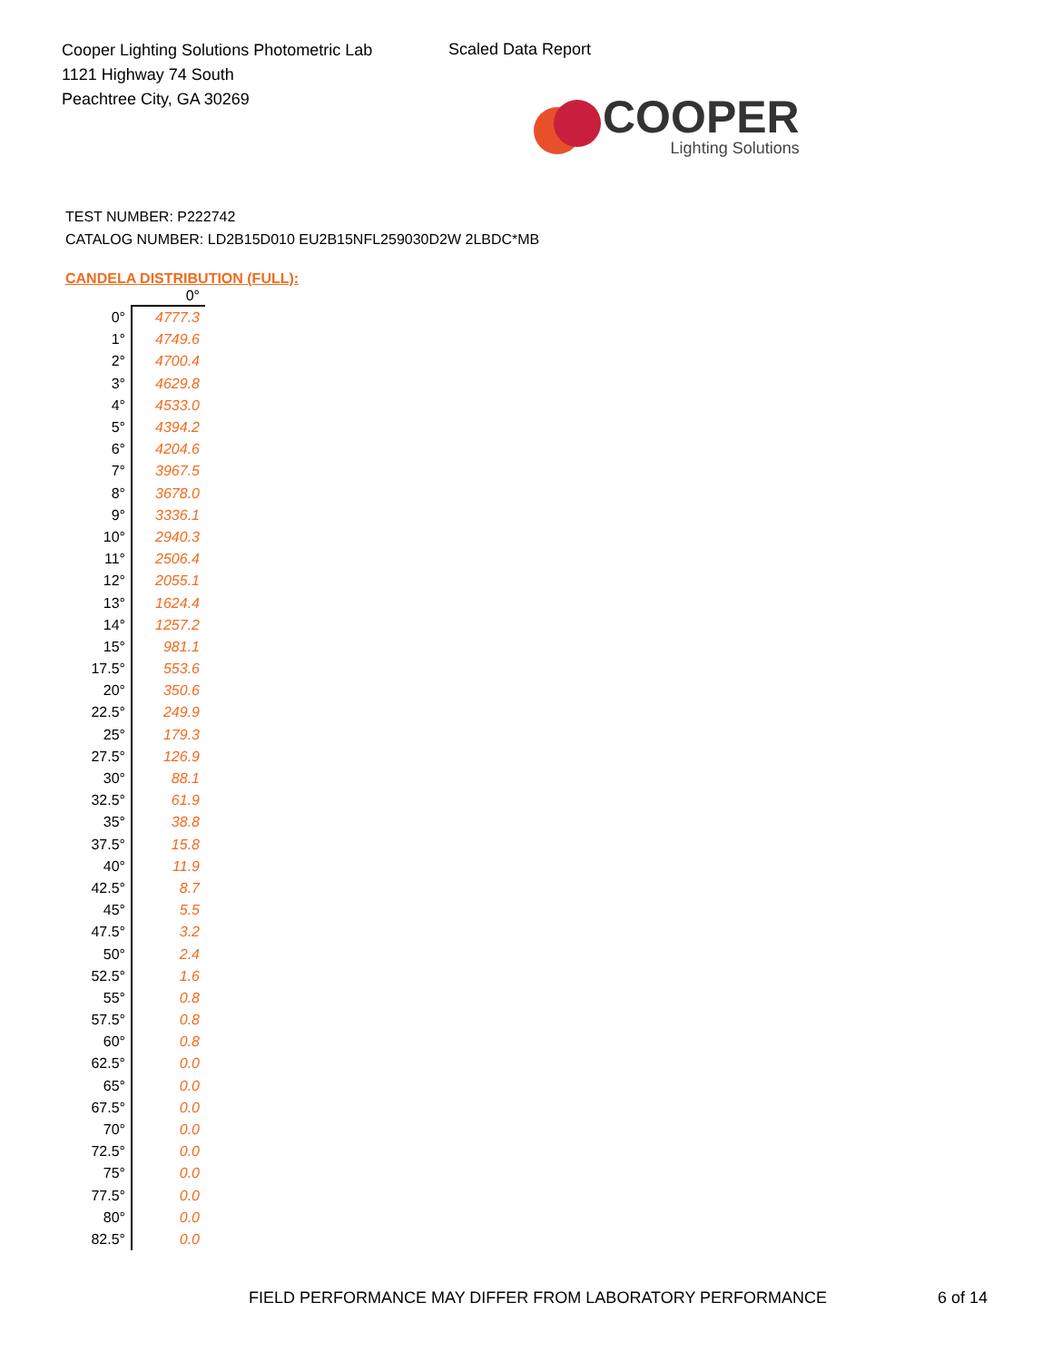Cooper Lighting Solutions Photometric Lab
1121 Highway 74 South
Peachtree City, GA 30269
Scaled Data Report
COOPER
Lighting Solutions
TEST NUMBER: P222742
CATALOG NUMBER: LD2B15D010 EU2B15NFL259030D2W 2LBDC*MB
CANDELA DISTRIBUTION (FULL):
| | 0° |
| --- | --- |
| 0° | 4777.3 |
| 1° | 4749.6 |
| 2° | 4700.4 |
| 3° | 4629.8 |
| 4° | 4533.0 |
| 5° | 4394.2 |
| 6° | 4204.6 |
| 7° | 3967.5 |
| 8° | 3678.0 |
| 9° | 3336.1 |
| 10° | 2940.3 |
| 11° | 2506.4 |
| 12° | 2055.1 |
| 13° | 1624.4 |
| 14° | 1257.2 |
| 15° | 981.1 |
| 17.5° | 553.6 |
| 20° | 350.6 |
| 22.5° | 249.9 |
| 25° | 179.3 |
| 27.5° | 126.9 |
| 30° | 88.1 |
| 32.5° | 61.9 |
| 35° | 38.8 |
| 37.5° | 15.8 |
| 40° | 11.9 |
| 42.5° | 8.7 |
| 45° | 5.5 |
| 47.5° | 3.2 |
| 50° | 2.4 |
| 52.5° | 1.6 |
| 55° | 0.8 |
| 57.5° | 0.8 |
| 60° | 0.8 |
| 62.5° | 0.0 |
| 65° | 0.0 |
| 67.5° | 0.0 |
| 70° | 0.0 |
| 72.5° | 0.0 |
| 75° | 0.0 |
| 77.5° | 0.0 |
| 80° | 0.0 |
| 82.5° | 0.0 |
FIELD PERFORMANCE MAY DIFFER FROM LABORATORY PERFORMANCE 6 of 14